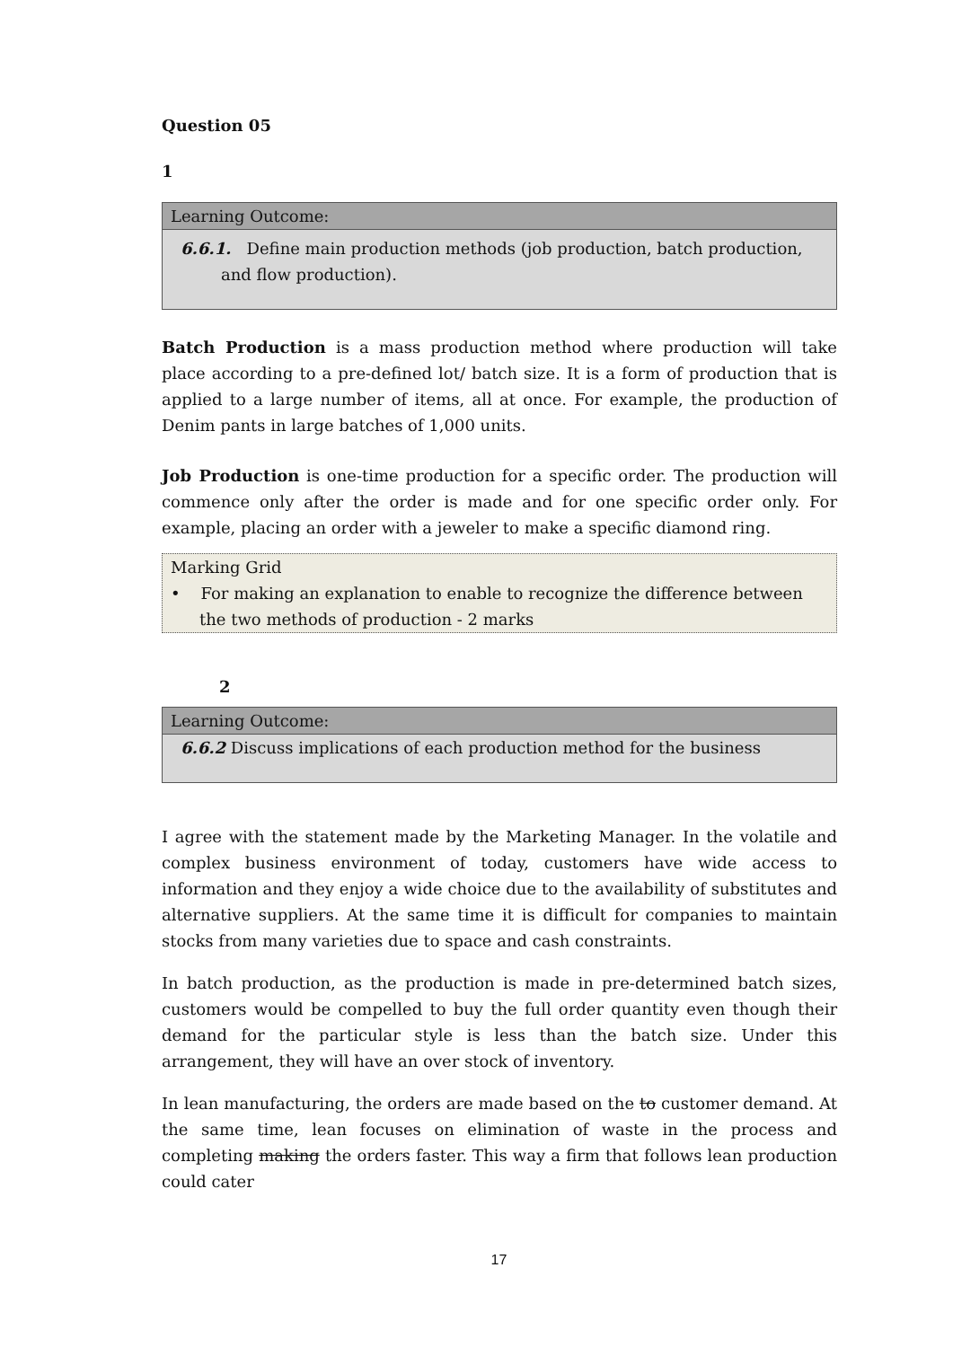Question 05
1
Learning Outcome:
6.6.1. Define main production methods (job production, batch production, and flow production).
Batch Production is a mass production method where production will take place according to a pre-defined lot/ batch size. It is a form of production that is applied to a large number of items, all at once. For example, the production of Denim pants in large batches of 1,000 units.
Job Production is one-time production for a specific order. The production will commence only after the order is made and for one specific order only. For example, placing an order with a jeweler to make a specific diamond ring.
Marking Grid
• For making an explanation to enable to recognize the difference between the two methods of production - 2 marks
2
Learning Outcome:
6.6.2 Discuss implications of each production method for the business
I agree with the statement made by the Marketing Manager. In the volatile and complex business environment of today, customers have wide access to information and they enjoy a wide choice due to the availability of substitutes and alternative suppliers. At the same time it is difficult for companies to maintain stocks from many varieties due to space and cash constraints.
In batch production, as the production is made in pre-determined batch sizes, customers would be compelled to buy the full order quantity even though their demand for the particular style is less than the batch size. Under this arrangement, they will have an over stock of inventory.
In lean manufacturing, the orders are made based on the to customer demand. At the same time, lean focuses on elimination of waste in the process and completing making the orders faster. This way a firm that follows lean production could cater
17